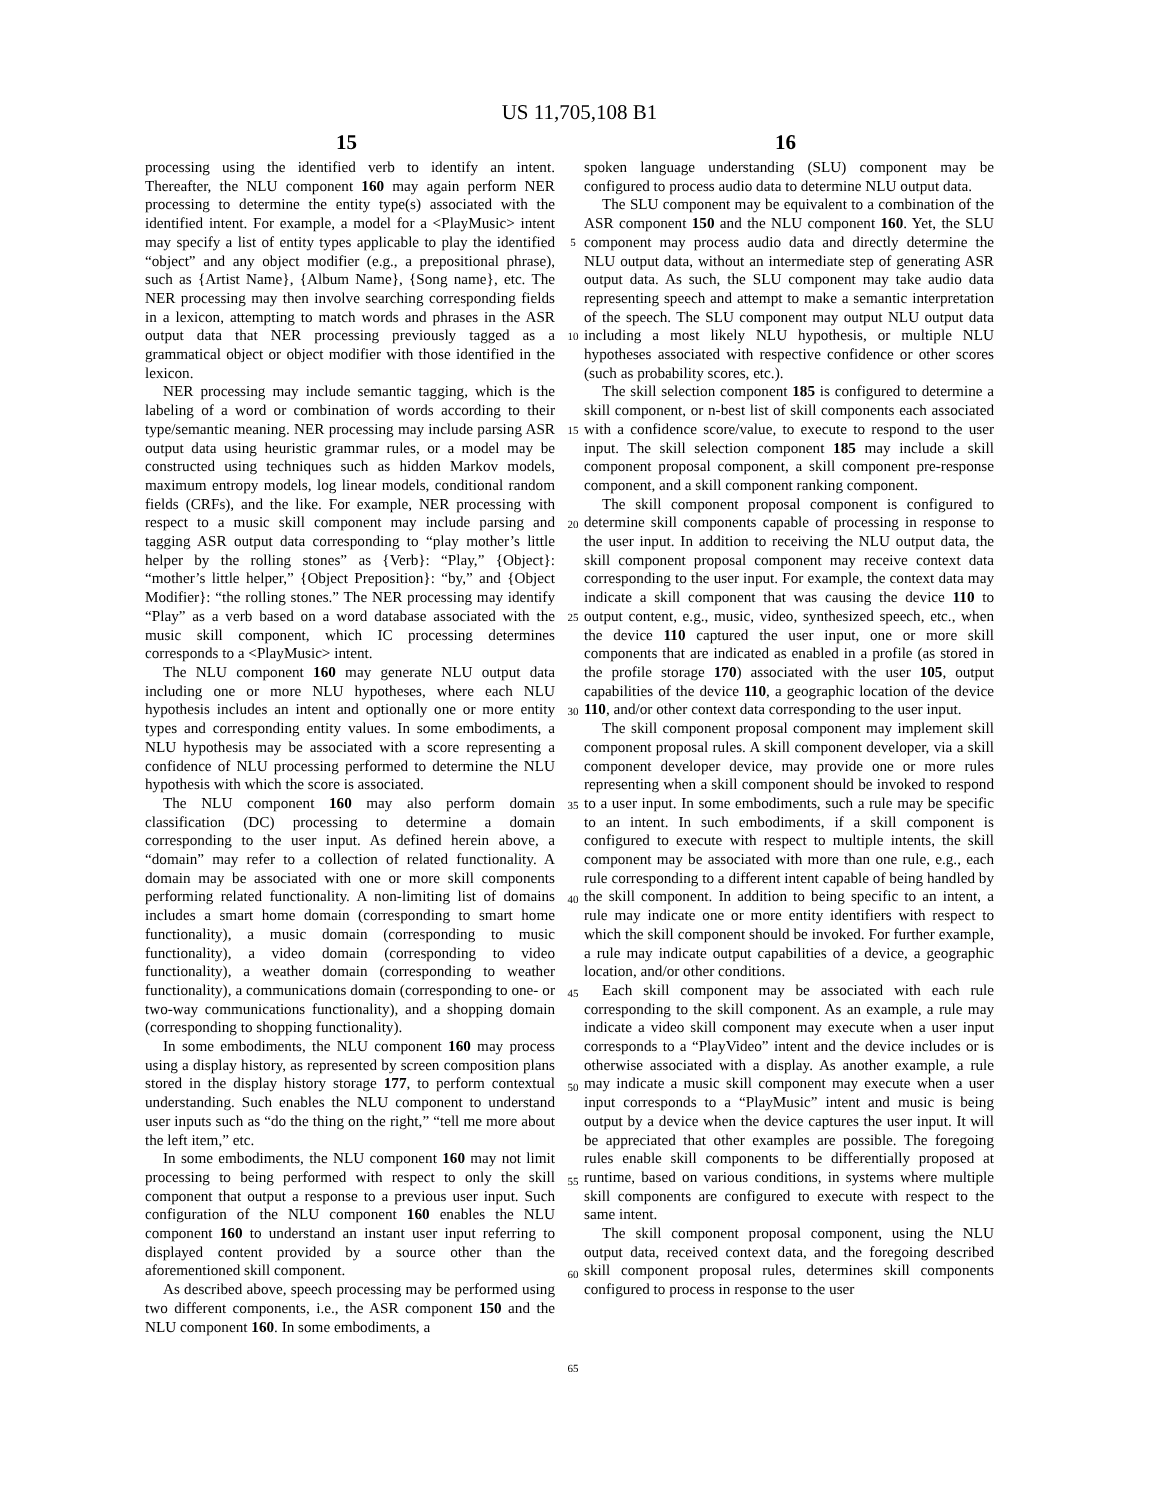US 11,705,108 B1
15 16
processing using the identified verb to identify an intent. Thereafter, the NLU component 160 may again perform NER processing to determine the entity type(s) associated with the identified intent. For example, a model for a <PlayMusic> intent may specify a list of entity types applicable to play the identified “object” and any object modifier (e.g., a prepositional phrase), such as {Artist Name}, {Album Name}, {Song name}, etc. The NER processing may then involve searching corresponding fields in a lexicon, attempting to match words and phrases in the ASR output data that NER processing previously tagged as a grammatical object or object modifier with those identified in the lexicon.
NER processing may include semantic tagging, which is the labeling of a word or combination of words according to their type/semantic meaning. NER processing may include parsing ASR output data using heuristic grammar rules, or a model may be constructed using techniques such as hidden Markov models, maximum entropy models, log linear models, conditional random fields (CRFs), and the like. For example, NER processing with respect to a music skill component may include parsing and tagging ASR output data corresponding to “play mother’s little helper by the rolling stones” as {Verb}: “Play,” {Object}: “mother’s little helper,” {Object Preposition}: “by,” and {Object Modifier}: “the rolling stones.” The NER processing may identify “Play” as a verb based on a word database associated with the music skill component, which IC processing determines corresponds to a <PlayMusic> intent.
The NLU component 160 may generate NLU output data including one or more NLU hypotheses, where each NLU hypothesis includes an intent and optionally one or more entity types and corresponding entity values. In some embodiments, a NLU hypothesis may be associated with a score representing a confidence of NLU processing performed to determine the NLU hypothesis with which the score is associated.
The NLU component 160 may also perform domain classification (DC) processing to determine a domain corresponding to the user input. As defined herein above, a “domain” may refer to a collection of related functionality. A domain may be associated with one or more skill components performing related functionality. A non-limiting list of domains includes a smart home domain (corresponding to smart home functionality), a music domain (corresponding to music functionality), a video domain (corresponding to video functionality), a weather domain (corresponding to weather functionality), a communications domain (corresponding to one- or two-way communications functionality), and a shopping domain (corresponding to shopping functionality).
In some embodiments, the NLU component 160 may process using a display history, as represented by screen composition plans stored in the display history storage 177, to perform contextual understanding. Such enables the NLU component to understand user inputs such as “do the thing on the right,” “tell me more about the left item,” etc.
In some embodiments, the NLU component 160 may not limit processing to being performed with respect to only the skill component that output a response to a previous user input. Such configuration of the NLU component 160 enables the NLU component 160 to understand an instant user input referring to displayed content provided by a source other than the aforementioned skill component.
As described above, speech processing may be performed using two different components, i.e., the ASR component 150 and the NLU component 160. In some embodiments, a
5
10
15
20
25
30
35
40
45
50
55
60
65
spoken language understanding (SLU) component may be configured to process audio data to determine NLU output data.
The SLU component may be equivalent to a combination of the ASR component 150 and the NLU component 160. Yet, the SLU component may process audio data and directly determine the NLU output data, without an intermediate step of generating ASR output data. As such, the SLU component may take audio data representing speech and attempt to make a semantic interpretation of the speech. The SLU component may output NLU output data including a most likely NLU hypothesis, or multiple NLU hypotheses associated with respective confidence or other scores (such as probability scores, etc.).
The skill selection component 185 is configured to determine a skill component, or n-best list of skill components each associated with a confidence score/value, to execute to respond to the user input. The skill selection component 185 may include a skill component proposal component, a skill component pre-response component, and a skill component ranking component.
The skill component proposal component is configured to determine skill components capable of processing in response to the user input. In addition to receiving the NLU output data, the skill component proposal component may receive context data corresponding to the user input. For example, the context data may indicate a skill component that was causing the device 110 to output content, e.g., music, video, synthesized speech, etc., when the device 110 captured the user input, one or more skill components that are indicated as enabled in a profile (as stored in the profile storage 170) associated with the user 105, output capabilities of the device 110, a geographic location of the device 110, and/or other context data corresponding to the user input.
The skill component proposal component may implement skill component proposal rules. A skill component developer, via a skill component developer device, may provide one or more rules representing when a skill component should be invoked to respond to a user input. In some embodiments, such a rule may be specific to an intent. In such embodiments, if a skill component is configured to execute with respect to multiple intents, the skill component may be associated with more than one rule, e.g., each rule corresponding to a different intent capable of being handled by the skill component. In addition to being specific to an intent, a rule may indicate one or more entity identifiers with respect to which the skill component should be invoked. For further example, a rule may indicate output capabilities of a device, a geographic location, and/or other conditions.
Each skill component may be associated with each rule corresponding to the skill component. As an example, a rule may indicate a video skill component may execute when a user input corresponds to a “PlayVideo” intent and the device includes or is otherwise associated with a display. As another example, a rule may indicate a music skill component may execute when a user input corresponds to a “PlayMusic” intent and music is being output by a device when the device captures the user input. It will be appreciated that other examples are possible. The foregoing rules enable skill components to be differentially proposed at runtime, based on various conditions, in systems where multiple skill components are configured to execute with respect to the same intent.
The skill component proposal component, using the NLU output data, received context data, and the foregoing described skill component proposal rules, determines skill components configured to process in response to the user